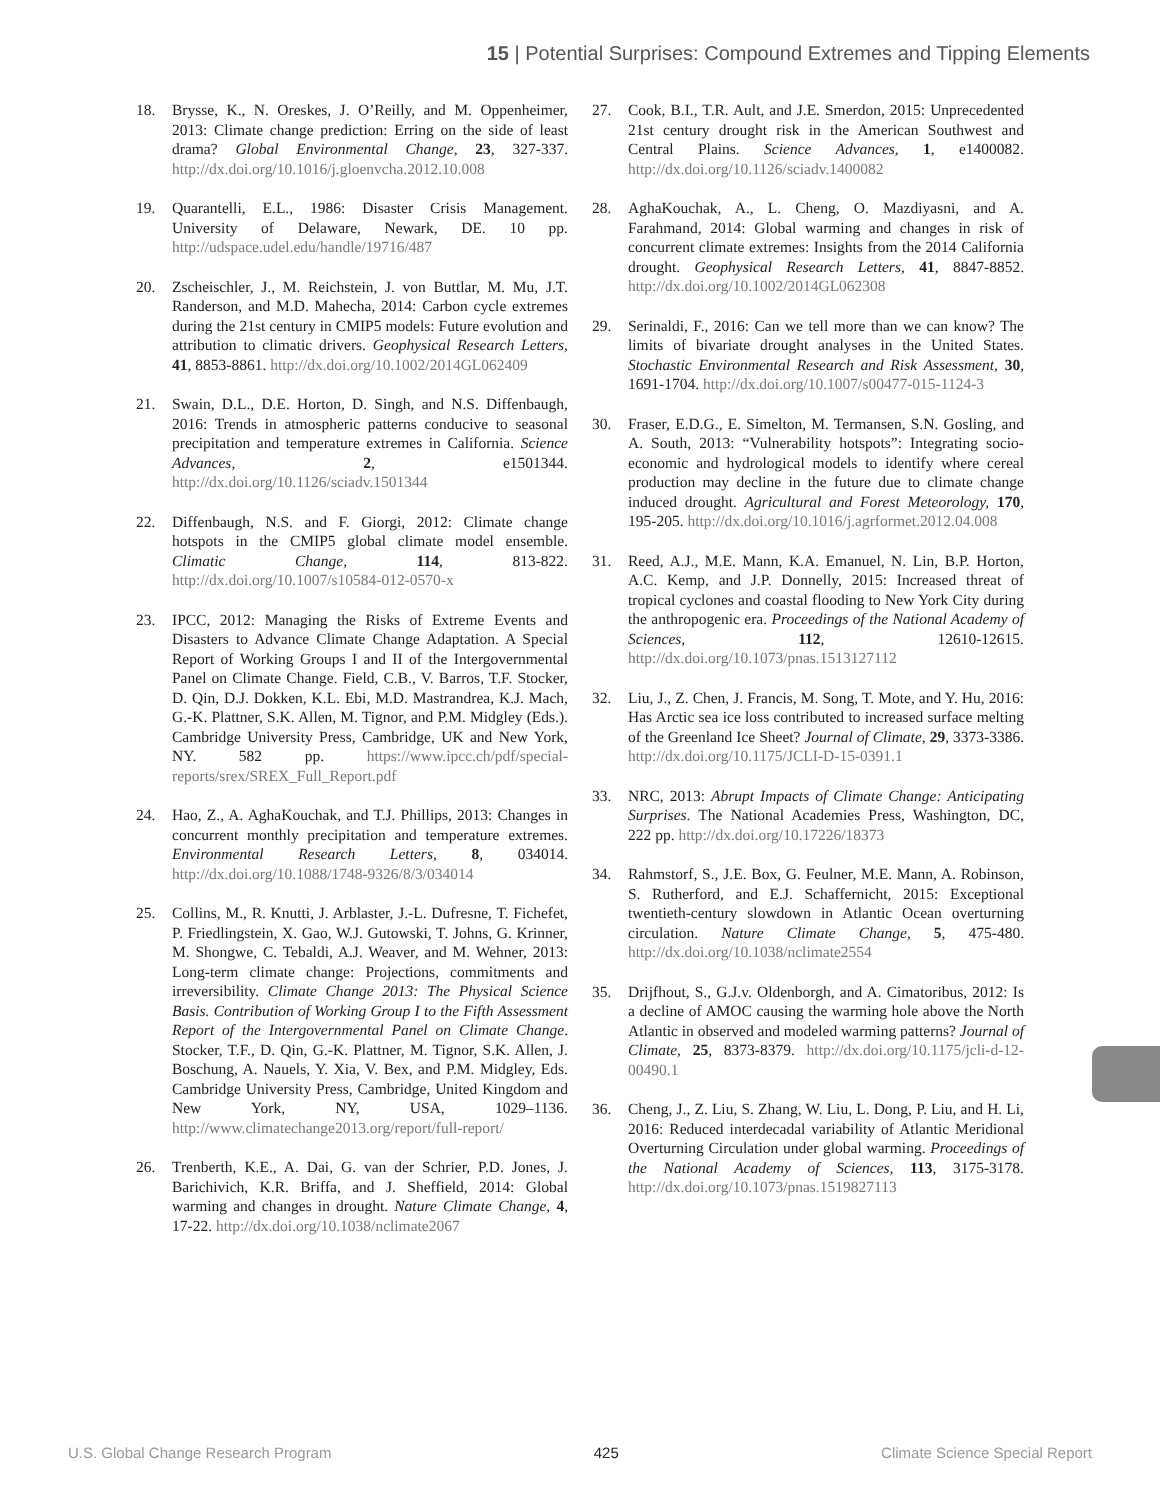15 | Potential Surprises: Compound Extremes and Tipping Elements
18. Brysse, K., N. Oreskes, J. O’Reilly, and M. Oppenheimer, 2013: Climate change prediction: Erring on the side of least drama? Global Environmental Change, 23, 327-337. http://dx.doi.org/10.1016/j.gloenvcha.2012.10.008
19. Quarantelli, E.L., 1986: Disaster Crisis Management. University of Delaware, Newark, DE. 10 pp. http://udspace.udel.edu/handle/19716/487
20. Zscheischler, J., M. Reichstein, J. von Buttlar, M. Mu, J.T. Randerson, and M.D. Mahecha, 2014: Carbon cycle extremes during the 21st century in CMIP5 models: Future evolution and attribution to climatic drivers. Geophysical Research Letters, 41, 8853-8861. http://dx.doi.org/10.1002/2014GL062409
21. Swain, D.L., D.E. Horton, D. Singh, and N.S. Diffenbaugh, 2016: Trends in atmospheric patterns conducive to seasonal precipitation and temperature extremes in California. Science Advances, 2, e1501344. http://dx.doi.org/10.1126/sciadv.1501344
22. Diffenbaugh, N.S. and F. Giorgi, 2012: Climate change hotspots in the CMIP5 global climate model ensemble. Climatic Change, 114, 813-822. http://dx.doi.org/10.1007/s10584-012-0570-x
23. IPCC, 2012: Managing the Risks of Extreme Events and Disasters to Advance Climate Change Adaptation. A Special Report of Working Groups I and II of the Intergovernmental Panel on Climate Change. Field, C.B., V. Barros, T.F. Stocker, D. Qin, D.J. Dokken, K.L. Ebi, M.D. Mastrandrea, K.J. Mach, G.-K. Plattner, S.K. Allen, M. Tignor, and P.M. Midgley (Eds.). Cambridge University Press, Cambridge, UK and New York, NY. 582 pp. https://www.ipcc.ch/pdf/special-reports/srex/SREX_Full_Report.pdf
24. Hao, Z., A. AghaKouchak, and T.J. Phillips, 2013: Changes in concurrent monthly precipitation and temperature extremes. Environmental Research Letters, 8, 034014. http://dx.doi.org/10.1088/1748-9326/8/3/034014
25. Collins, M., R. Knutti, J. Arblaster, J.-L. Dufresne, T. Fichefet, P. Friedlingstein, X. Gao, W.J. Gutowski, T. Johns, G. Krinner, M. Shongwe, C. Tebaldi, A.J. Weaver, and M. Wehner, 2013: Long-term climate change: Projections, commitments and irreversibility. Climate Change 2013: The Physical Science Basis. Contribution of Working Group I to the Fifth Assessment Report of the Intergovernmental Panel on Climate Change. Stocker, T.F., D. Qin, G.-K. Plattner, M. Tignor, S.K. Allen, J. Boschung, A. Nauels, Y. Xia, V. Bex, and P.M. Midgley, Eds. Cambridge University Press, Cambridge, United Kingdom and New York, NY, USA, 1029–1136. http://www.climatechange2013.org/report/full-report/
26. Trenberth, K.E., A. Dai, G. van der Schrier, P.D. Jones, J. Barichivich, K.R. Briffa, and J. Sheffield, 2014: Global warming and changes in drought. Nature Climate Change, 4, 17-22. http://dx.doi.org/10.1038/nclimate2067
27. Cook, B.I., T.R. Ault, and J.E. Smerdon, 2015: Unprecedented 21st century drought risk in the American Southwest and Central Plains. Science Advances, 1, e1400082. http://dx.doi.org/10.1126/sciadv.1400082
28. AghaKouchak, A., L. Cheng, O. Mazdiyasni, and A. Farahmand, 2014: Global warming and changes in risk of concurrent climate extremes: Insights from the 2014 California drought. Geophysical Research Letters, 41, 8847-8852. http://dx.doi.org/10.1002/2014GL062308
29. Serinaldi, F., 2016: Can we tell more than we can know? The limits of bivariate drought analyses in the United States. Stochastic Environmental Research and Risk Assessment, 30, 1691-1704. http://dx.doi.org/10.1007/s00477-015-1124-3
30. Fraser, E.D.G., E. Simelton, M. Termansen, S.N. Gosling, and A. South, 2013: “Vulnerability hotspots”: Integrating socio-economic and hydrological models to identify where cereal production may decline in the future due to climate change induced drought. Agricultural and Forest Meteorology, 170, 195-205. http://dx.doi.org/10.1016/j.agrformet.2012.04.008
31. Reed, A.J., M.E. Mann, K.A. Emanuel, N. Lin, B.P. Horton, A.C. Kemp, and J.P. Donnelly, 2015: Increased threat of tropical cyclones and coastal flooding to New York City during the anthropogenic era. Proceedings of the National Academy of Sciences, 112, 12610-12615. http://dx.doi.org/10.1073/pnas.1513127112
32. Liu, J., Z. Chen, J. Francis, M. Song, T. Mote, and Y. Hu, 2016: Has Arctic sea ice loss contributed to increased surface melting of the Greenland Ice Sheet? Journal of Climate, 29, 3373-3386. http://dx.doi.org/10.1175/JCLI-D-15-0391.1
33. NRC, 2013: Abrupt Impacts of Climate Change: Anticipating Surprises. The National Academies Press, Washington, DC, 222 pp. http://dx.doi.org/10.17226/18373
34. Rahmstorf, S., J.E. Box, G. Feulner, M.E. Mann, A. Robinson, S. Rutherford, and E.J. Schaffernicht, 2015: Exceptional twentieth-century slowdown in Atlantic Ocean overturning circulation. Nature Climate Change, 5, 475-480. http://dx.doi.org/10.1038/nclimate2554
35. Drijfhout, S., G.J.v. Oldenborgh, and A. Cimatoribus, 2012: Is a decline of AMOC causing the warming hole above the North Atlantic in observed and modeled warming patterns? Journal of Climate, 25, 8373-8379. http://dx.doi.org/10.1175/jcli-d-12-00490.1
36. Cheng, J., Z. Liu, S. Zhang, W. Liu, L. Dong, P. Liu, and H. Li, 2016: Reduced interdecadal variability of Atlantic Meridional Overturning Circulation under global warming. Proceedings of the National Academy of Sciences, 113, 3175-3178. http://dx.doi.org/10.1073/pnas.1519827113
U.S. Global Change Research Program 425 Climate Science Special Report